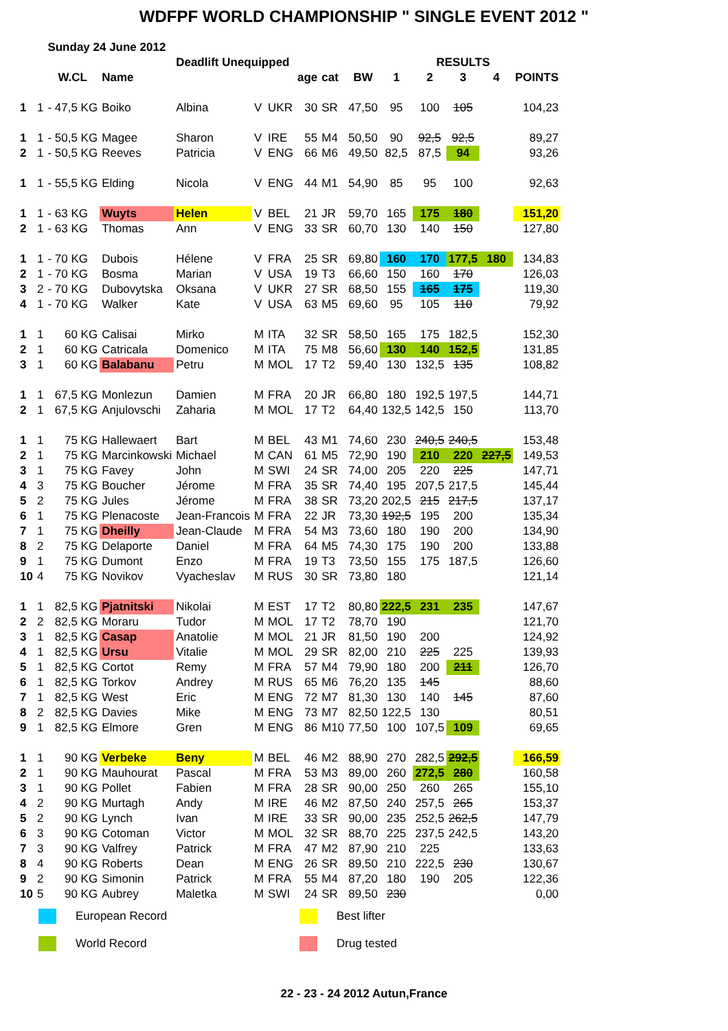WDFPF WORLD CHAMPIONSHIP " SINGLE EVENT 2012 "
| | | Sunday 24 June 2012 | | | | | | | | | | | | | |
| | | | | Deadlift Unequipped | | | | | | | RESULTS | | | | |
| | | W.CL | Name | | | | age | cat | BW | 1 | 2 | 3 | 4 | POINTS | |
| 1 | 1 | - 47,5 KG | Boiko | Albina | V | UKR | 30 | SR | 47,50 | 95 | 100 | 105 | | 104,23 | |
| 1 | 1 | - 50,5 KG | Magee | Sharon | V | IRE | 55 | M4 | 50,50 | 90 | 92,5 | 92,5 | | 89,27 | |
| 2 | 1 | - 50,5 KG | Reeves | Patricia | V | ENG | 66 | M6 | 49,50 | 82,5 | 87,5 | 94 | | 93,26 | |
| 1 | 1 | - 55,5 KG | Elding | Nicola | V | ENG | 44 | M1 | 54,90 | 85 | 95 | 100 | | 92,63 | |
| 1 | 1 | - 63 KG | Wuyts | Helen | V | BEL | 21 | JR | 59,70 | 165 | 175 | 180 | | 151,20 | |
| 2 | 1 | - 63 KG | Thomas | Ann | V | ENG | 33 | SR | 60,70 | 130 | 140 | 150 | | 127,80 | |
| 1 | 1 | - 70 KG | Dubois | Hélene | V | FRA | 25 | SR | 69,80 | 160 | 170 | 177,5 | 180 | 134,83 | |
| 2 | 1 | - 70 KG | Bosma | Marian | V | USA | 19 | T3 | 66,60 | 150 | 160 | 170 | | 126,03 | |
| 3 | 2 | - 70 KG | Dubovytska | Oksana | V | UKR | 27 | SR | 68,50 | 155 | 165 | 175 | | 119,30 | |
| 4 | 1 | - 70 KG | Walker | Kate | V | USA | 63 | M5 | 69,60 | 95 | 105 | 110 | | 79,92 | |
| 1 | 1 | 60 KG | Calisai | Mirko | M | ITA | 32 | SR | 58,50 | 165 | 175 | 182,5 | | 152,30 | |
| 2 | 1 | 60 KG | Catricala | Domenico | M | ITA | 75 | M8 | 56,60 | 130 | 140 | 152,5 | | 131,85 | |
| 3 | 1 | 60 KG | Balabanu | Petru | M | MOL | 17 | T2 | 59,40 | 130 | 132,5 | 135 | | 108,82 | |
| 1 | 1 | 67,5 KG | Monlezun | Damien | M | FRA | 20 | JR | 66,80 | 180 | 192,5 | 197,5 | | 144,71 | |
| 2 | 1 | 67,5 KG | Anjulovschi | Zaharia | M | MOL | 17 | T2 | 64,40 | 132,5 | 142,5 | 150 | | 113,70 | |
| 1 | 1 | 75 KG | Hallewaert | Bart | M | BEL | 43 | M1 | 74,60 | 230 | 240,5 | 240,5 | | 153,48 | |
| 2 | 1 | 75 KG | Marcinkowski | Michael | M | CAN | 61 | M5 | 72,90 | 190 | 210 | 220 | 227,5 | 149,53 | |
| 3 | 1 | 75 KG | Favey | John | M | SWI | 24 | SR | 74,00 | 205 | 220 | 225 | | 147,71 | |
| 4 | 3 | 75 KG | Boucher | Jérome | M | FRA | 35 | SR | 74,40 | 195 | 207,5 | 217,5 | | 145,44 | |
| 5 | 2 | 75 KG | Jules | Jérome | M | FRA | 38 | SR | 73,20 | 202,5 | 215 | 217,5 | | 137,17 | |
| 6 | 1 | 75 KG | Plenacoste | Jean-Francois | M | FRA | 22 | JR | 73,30 | 192,5 | 195 | 200 | | 135,34 | |
| 7 | 1 | 75 KG | Dheilly | Jean-Claude | M | FRA | 54 | M3 | 73,60 | 180 | 190 | 200 | | 134,90 | |
| 8 | 2 | 75 KG | Delaporte | Daniel | M | FRA | 64 | M5 | 74,30 | 175 | 190 | 200 | | 133,88 | |
| 9 | 1 | 75 KG | Dumont | Enzo | M | FRA | 19 | T3 | 73,50 | 155 | 175 | 187,5 | | 126,60 | |
| 10 | 4 | 75 KG | Novikov | Vyacheslav | M | RUS | 30 | SR | 73,80 | 180 | | | | 121,14 | |
| 1 | 1 | 82,5 KG | Pjatnitski | Nikolai | M | EST | 17 | T2 | 80,80 | 222,5 | 231 | 235 | | 147,67 | |
| 2 | 2 | 82,5 KG | Moraru | Tudor | M | MOL | 17 | T2 | 78,70 | 190 | | | | 121,70 | |
| 3 | 1 | 82,5 KG | Casap | Anatolie | M | MOL | 21 | JR | 81,50 | 190 | 200 | | | 124,92 | |
| 4 | 1 | 82,5 KG | Ursu | Vitalie | M | MOL | 29 | SR | 82,00 | 210 | 225 | 225 | | 139,93 | |
| 5 | 1 | 82,5 KG | Cortot | Remy | M | FRA | 57 | M4 | 79,90 | 180 | 200 | 211 | | 126,70 | |
| 6 | 1 | 82,5 KG | Torkov | Andrey | M | RUS | 65 | M6 | 76,20 | 135 | 145 | | | 88,60 | |
| 7 | 1 | 82,5 KG | West | Eric | M | ENG | 72 | M7 | 81,30 | 130 | 140 | 145 | | 87,60 | |
| 8 | 2 | 82,5 KG | Davies | Mike | M | ENG | 73 | M7 | 82,50 | 122,5 | 130 | | | 80,51 | |
| 9 | 1 | 82,5 KG | Elmore | Gren | M | ENG | 86 | M10 | 77,50 | 100 | 107,5 | 109 | | 69,65 | |
| 1 | 1 | 90 KG | Verbeke | Beny | M | BEL | 46 | M2 | 88,90 | 270 | 282,5 | 292,5 | | 166,59 | |
| 2 | 1 | 90 KG | Mauhourat | Pascal | M | FRA | 53 | M3 | 89,00 | 260 | 272,5 | 280 | | 160,58 | |
| 3 | 1 | 90 KG | Pollet | Fabien | M | FRA | 28 | SR | 90,00 | 250 | 260 | 265 | | 155,10 | |
| 4 | 2 | 90 KG | Murtagh | Andy | M | IRE | 46 | M2 | 87,50 | 240 | 257,5 | 265 | | 153,37 | |
| 5 | 2 | 90 KG | Lynch | Ivan | M | IRE | 33 | SR | 90,00 | 235 | 252,5 | 262,5 | | 147,79 | |
| 6 | 3 | 90 KG | Cotoman | Victor | M | MOL | 32 | SR | 88,70 | 225 | 237,5 | 242,5 | | 143,20 | |
| 7 | 3 | 90 KG | Valfrey | Patrick | M | FRA | 47 | M2 | 87,90 | 210 | 225 | | | 133,63 | |
| 8 | 4 | 90 KG | Roberts | Dean | M | ENG | 26 | SR | 89,50 | 210 | 222,5 | 230 | | 130,67 | |
| 9 | 2 | 90 KG | Simonin | Patrick | M | FRA | 55 | M4 | 87,20 | 180 | 190 | 205 | | 122,36 | |
| 10 | 5 | 90 KG | Aubrey | Maletka | M | SWI | 24 | SR | 89,50 | 230 | | | | 0,00 | |
European Record
Best lifter
World Record
Drug tested
22 - 23 - 24 2012 Autun,France